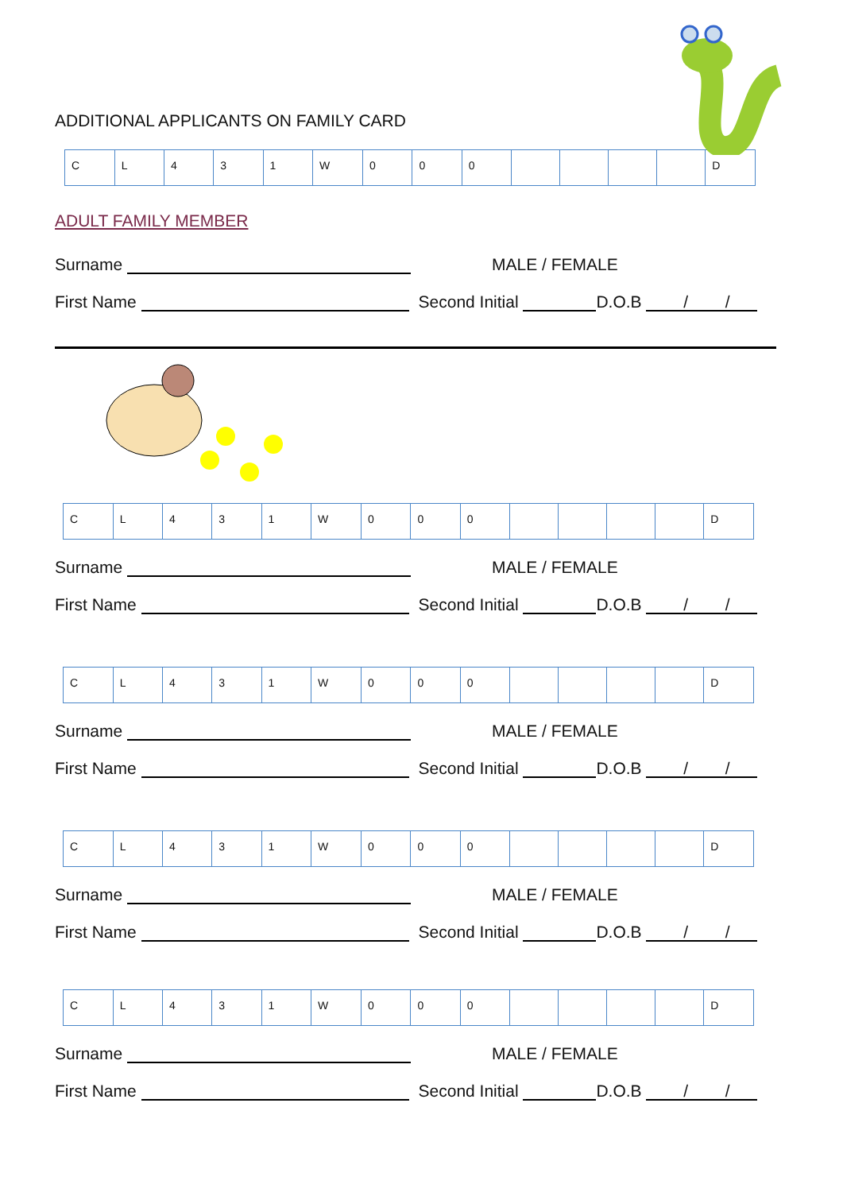ADDITIONAL APPLICANTS ON FAMILY CARD
| C | L | 4 | 3 | 1 | W | 0 | 0 | 0 | | | | | D |
ADULT FAMILY MEMBER
Surname MALE / FEMALE
First Name Second Initial D.O.B / /
| C | L | 4 | 3 | 1 | W | 0 | 0 | 0 | | | | | D |
Surname MALE / FEMALE
First Name Second Initial D.O.B / /
| C | L | 4 | 3 | 1 | W | 0 | 0 | 0 | | | | | D |
Surname MALE / FEMALE
First Name Second Initial D.O.B / /
| C | L | 4 | 3 | 1 | W | 0 | 0 | 0 | | | | | D |
Surname MALE / FEMALE
First Name Second Initial D.O.B / /
| C | L | 4 | 3 | 1 | W | 0 | 0 | 0 | | | | | D |
Surname MALE / FEMALE
First Name Second Initial D.O.B / /